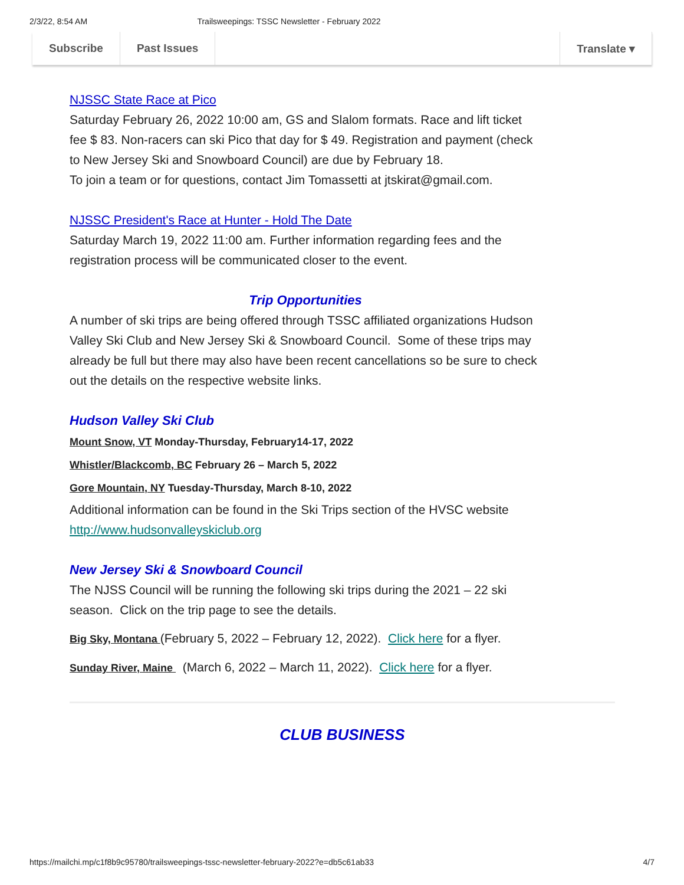2/3/22, 8:54 AM Trailsweepings: TSSC Newsletter - February 2022
Subscribe Past Issues Translate ▾
NJSSC State Race at Pico
Saturday February 26, 2022 10:00 am, GS and Slalom formats. Race and lift ticket fee $ 83. Non-racers can ski Pico that day for $ 49. Registration and payment (check to New Jersey Ski and Snowboard Council) are due by February 18.
To join a team or for questions, contact Jim Tomassetti at jtskirat@gmail.com.
NJSSC President's Race at Hunter - Hold The Date
Saturday March 19, 2022 11:00 am. Further information regarding fees and the registration process will be communicated closer to the event.
Trip Opportunities
A number of ski trips are being offered through TSSC affiliated organizations Hudson Valley Ski Club and New Jersey Ski & Snowboard Council. Some of these trips may already be full but there may also have been recent cancellations so be sure to check out the details on the respective website links.
Hudson Valley Ski Club
Mount Snow, VT Monday-Thursday, February14-17, 2022
Whistler/Blackcomb, BC February 26 – March 5, 2022
Gore Mountain, NY Tuesday-Thursday, March 8-10, 2022
Additional information can be found in the Ski Trips section of the HVSC website http://www.hudsonvalleyskiclub.org
New Jersey Ski & Snowboard Council
The NJSS Council will be running the following ski trips during the 2021 – 22 ski season. Click on the trip page to see the details.
Big Sky, Montana (February 5, 2022 – February 12, 2022). Click here for a flyer.
Sunday River, Maine (March 6, 2022 – March 11, 2022). Click here for a flyer.
CLUB BUSINESS
https://mailchi.mp/c1f8b9c95780/trailsweepings-tssc-newsletter-february-2022?e=db5c61ab33 4/7